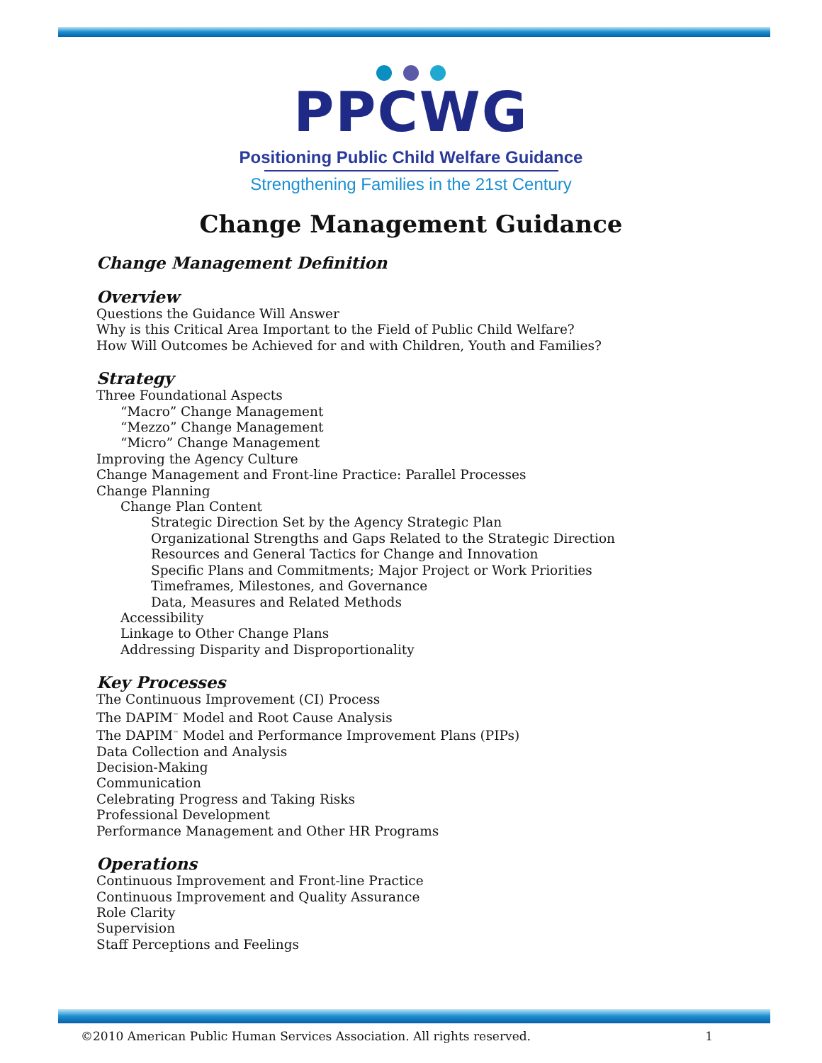PPCWG
Positioning Public Child Welfare Guidance
Strengthening Families in the 21st Century
Change Management Guidance
Change Management Definition
Overview
Questions the Guidance Will Answer
Why is this Critical Area Important to the Field of Public Child Welfare?
How Will Outcomes be Achieved for and with Children, Youth and Families?
Strategy
Three Foundational Aspects
“Macro” Change Management
“Mezzo” Change Management
“Micro” Change Management
Improving the Agency Culture
Change Management and Front-line Practice: Parallel Processes
Change Planning
Change Plan Content
Strategic Direction Set by the Agency Strategic Plan
Organizational Strengths and Gaps Related to the Strategic Direction
Resources and General Tactics for Change and Innovation
Specific Plans and Commitments; Major Project or Work Priorities
Timeframes, Milestones, and Governance
Data, Measures and Related Methods
Accessibility
Linkage to Other Change Plans
Addressing Disparity and Disproportionality
Key Processes
The Continuous Improvement (CI) Process
The DAPIM<sup>™</sup> Model and Root Cause Analysis
The DAPIM<sup>™</sup> Model and Performance Improvement Plans (PIPs)
Data Collection and Analysis
Decision-Making
Communication
Celebrating Progress and Taking Risks
Professional Development
Performance Management and Other HR Programs
Operations
Continuous Improvement and Front-line Practice
Continuous Improvement and Quality Assurance
Role Clarity
Supervision
Staff Perceptions and Feelings
©2010 American Public Human Services Association. All rights reserved. 1